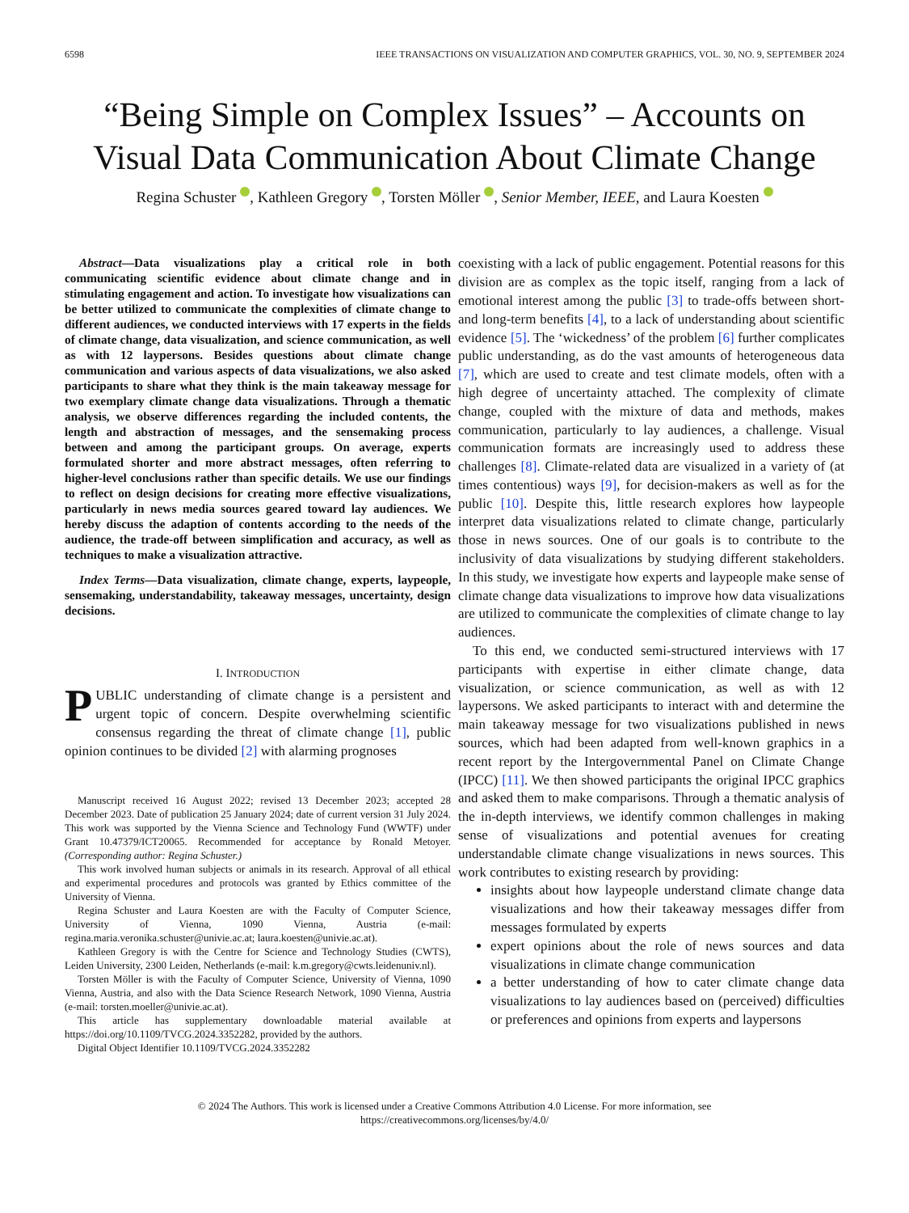6598 IEEE TRANSACTIONS ON VISUALIZATION AND COMPUTER GRAPHICS, VOL. 30, NO. 9, SEPTEMBER 2024
“Being Simple on Complex Issues” – Accounts on Visual Data Communication About Climate Change
Regina Schuster , Kathleen Gregory , Torsten Möller , Senior Member, IEEE, and Laura Koesten
Abstract—Data visualizations play a critical role in both communicating scientific evidence about climate change and in stimulating engagement and action. To investigate how visualizations can be better utilized to communicate the complexities of climate change to different audiences, we conducted interviews with 17 experts in the fields of climate change, data visualization, and science communication, as well as with 12 laypersons. Besides questions about climate change communication and various aspects of data visualizations, we also asked participants to share what they think is the main takeaway message for two exemplary climate change data visualizations. Through a thematic analysis, we observe differences regarding the included contents, the length and abstraction of messages, and the sensemaking process between and among the participant groups. On average, experts formulated shorter and more abstract messages, often referring to higher-level conclusions rather than specific details. We use our findings to reflect on design decisions for creating more effective visualizations, particularly in news media sources geared toward lay audiences. We hereby discuss the adaption of contents according to the needs of the audience, the trade-off between simplification and accuracy, as well as techniques to make a visualization attractive.
Index Terms—Data visualization, climate change, experts, laypeople, sensemaking, understandability, takeaway messages, uncertainty, design decisions.
I. INTRODUCTION
PUBLIC understanding of climate change is a persistent and urgent topic of concern. Despite overwhelming scientific consensus regarding the threat of climate change [1], public opinion continues to be divided [2] with alarming prognoses
Manuscript received 16 August 2022; revised 13 December 2023; accepted 28 December 2023. Date of publication 25 January 2024; date of current version 31 July 2024. This work was supported by the Vienna Science and Technology Fund (WWTF) under Grant 10.47379/ICT20065. Recommended for acceptance by Ronald Metoyer. (Corresponding author: Regina Schuster.)
This work involved human subjects or animals in its research. Approval of all ethical and experimental procedures and protocols was granted by Ethics committee of the University of Vienna.
Regina Schuster and Laura Koesten are with the Faculty of Computer Science, University of Vienna, 1090 Vienna, Austria (e-mail: regina.maria.veronika.schuster@univie.ac.at; laura.koesten@univie.ac.at).
Kathleen Gregory is with the Centre for Science and Technology Studies (CWTS), Leiden University, 2300 Leiden, Netherlands (e-mail: k.m.gregory@cwts.leidenuniv.nl).
Torsten Möller is with the Faculty of Computer Science, University of Vienna, 1090 Vienna, Austria, and also with the Data Science Research Network, 1090 Vienna, Austria (e-mail: torsten.moeller@univie.ac.at).
This article has supplementary downloadable material available at https://doi.org/10.1109/TVCG.2024.3352282, provided by the authors.
Digital Object Identifier 10.1109/TVCG.2024.3352282
coexisting with a lack of public engagement. Potential reasons for this division are as complex as the topic itself, ranging from a lack of emotional interest among the public [3] to trade-offs between short- and long-term benefits [4], to a lack of understanding about scientific evidence [5]. The ‘wickedness’ of the problem [6] further complicates public understanding, as do the vast amounts of heterogeneous data [7], which are used to create and test climate models, often with a high degree of uncertainty attached. The complexity of climate change, coupled with the mixture of data and methods, makes communication, particularly to lay audiences, a challenge. Visual communication formats are increasingly used to address these challenges [8]. Climate-related data are visualized in a variety of (at times contentious) ways [9], for decision-makers as well as for the public [10]. Despite this, little research explores how laypeople interpret data visualizations related to climate change, particularly those in news sources. One of our goals is to contribute to the inclusivity of data visualizations by studying different stakeholders. In this study, we investigate how experts and laypeople make sense of climate change data visualizations to improve how data visualizations are utilized to communicate the complexities of climate change to lay audiences.
To this end, we conducted semi-structured interviews with 17 participants with expertise in either climate change, data visualization, or science communication, as well as with 12 laypersons. We asked participants to interact with and determine the main takeaway message for two visualizations published in news sources, which had been adapted from well-known graphics in a recent report by the Intergovernmental Panel on Climate Change (IPCC) [11]. We then showed participants the original IPCC graphics and asked them to make comparisons. Through a thematic analysis of the in-depth interviews, we identify common challenges in making sense of visualizations and potential avenues for creating understandable climate change visualizations in news sources. This work contributes to existing research by providing:
insights about how laypeople understand climate change data visualizations and how their takeaway messages differ from messages formulated by experts
expert opinions about the role of news sources and data visualizations in climate change communication
a better understanding of how to cater climate change data visualizations to lay audiences based on (perceived) difficulties or preferences and opinions from experts and laypersons
© 2024 The Authors. This work is licensed under a Creative Commons Attribution 4.0 License. For more information, see
https://creativecommons.org/licenses/by/4.0/